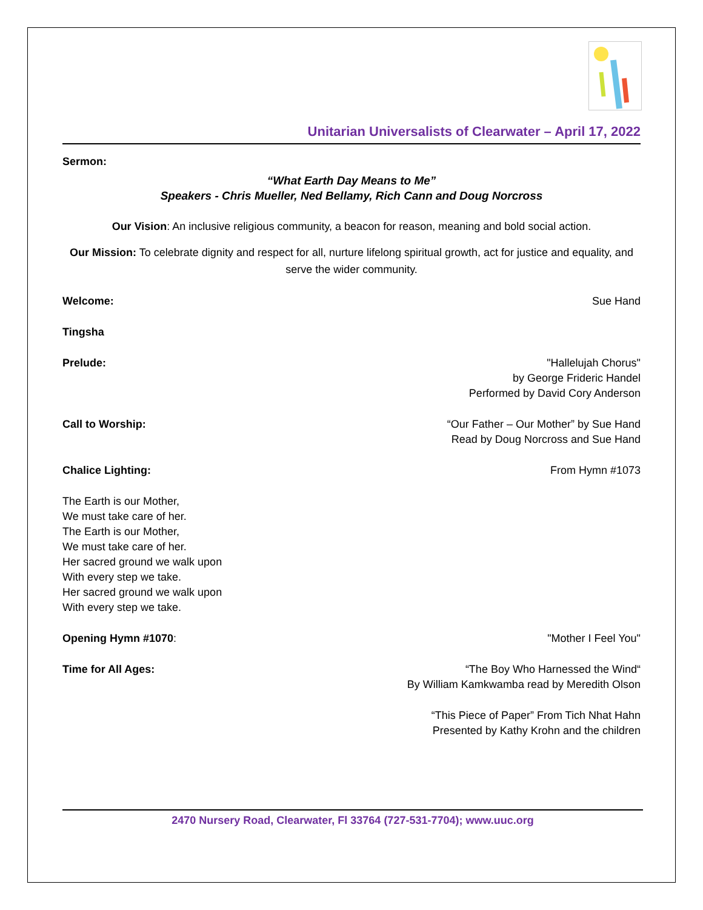Unitarian Universalists of Clearwater – April 17, 2022
Sermon:
“What Earth Day Means to Me”
Speakers - Chris Mueller, Ned Bellamy, Rich Cann and Doug Norcross
Our Vision: An inclusive religious community, a beacon for reason, meaning and bold social action.
Our Mission: To celebrate dignity and respect for all, nurture lifelong spiritual growth, act for justice and equality, and serve the wider community.
Welcome: Sue Hand
Tingsha
Prelude: "Hallelujah Chorus"
by George Frideric Handel
Performed by David Cory Anderson
Call to Worship: “Our Father – Our Mother” by Sue Hand
Read by Doug Norcross and Sue Hand
Chalice Lighting: From Hymn #1073
The Earth is our Mother,
We must take care of her.
The Earth is our Mother,
We must take care of her.
Her sacred ground we walk upon
With every step we take.
Her sacred ground we walk upon
With every step we take.
Opening Hymn #1070: "Mother I Feel You"
Time for All Ages: “The Boy Who Harnessed the Wind“
By William Kamkwamba read by Meredith Olson
“This Piece of Paper” From Tich Nhat Hahn
Presented by Kathy Krohn and the children
2470 Nursery Road, Clearwater, Fl 33764 (727-531-7704); www.uuc.org